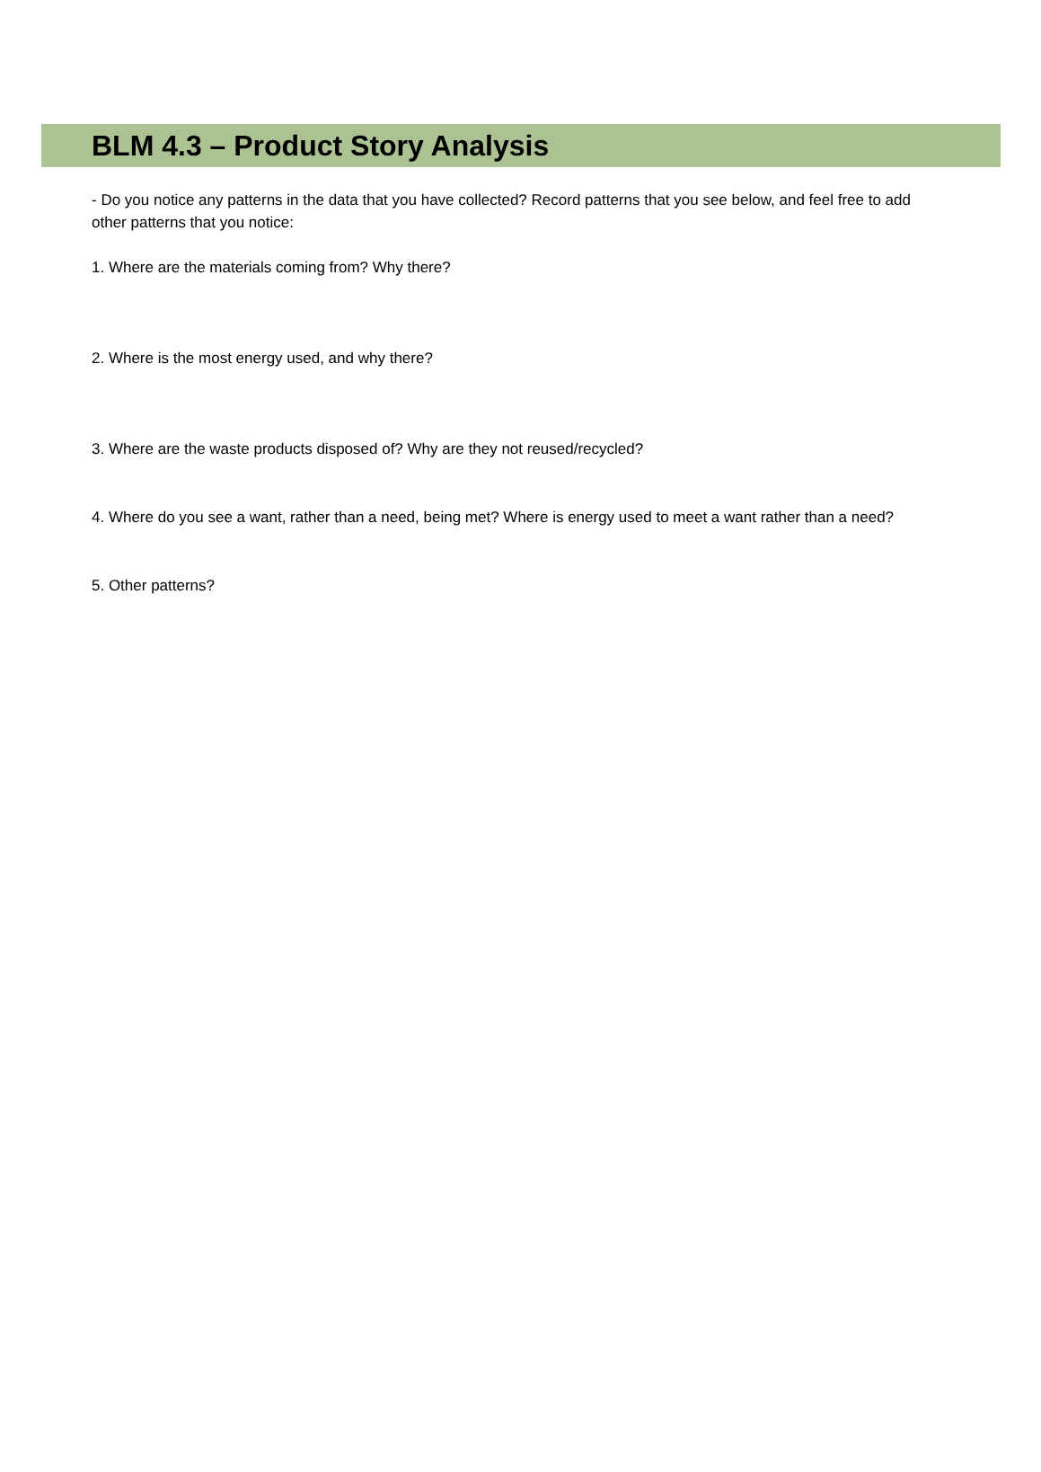BLM 4.3 – Product Story Analysis
- Do you notice any patterns in the data that you have collected? Record patterns that you see below, and feel free to add other patterns that you notice:
1. Where are the materials coming from? Why there?
2. Where is the most energy used, and why there?
3. Where are the waste products disposed of? Why are they not reused/recycled?
4. Where do you see a want, rather than a need, being met? Where is energy used to meet a want rather than a need?
5. Other patterns?